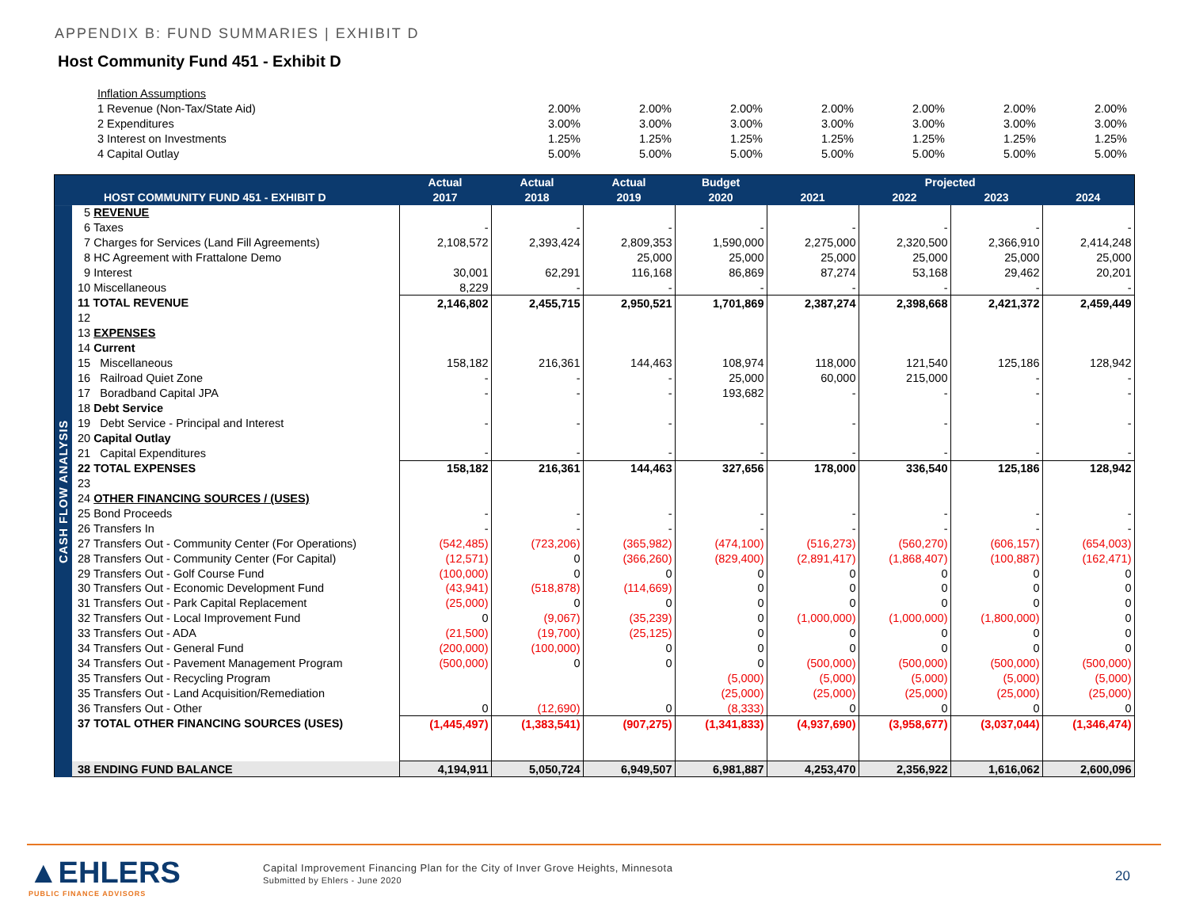APPENDIX B: FUND SUMMARIES | EXHIBIT D
Host Community Fund 451 - Exhibit D
| Inflation Assumptions | | | | | | | |
| 1 Revenue (Non-Tax/State Aid) | 2.00% | 2.00% | 2.00% | 2.00% | 2.00% | 2.00% | 2.00% |
| 2 Expenditures | 3.00% | 3.00% | 3.00% | 3.00% | 3.00% | 3.00% | 3.00% |
| 3 Interest on Investments | 1.25% | 1.25% | 1.25% | 1.25% | 1.25% | 1.25% | 1.25% |
| 4 Capital Outlay | 5.00% | 5.00% | 5.00% | 5.00% | 5.00% | 5.00% | 5.00% |
| | | Actual | Actual | Actual | Budget | Projected | | | |
| --- | --- | --- | --- | --- | --- | --- | --- | --- | --- |
| | HOST COMMUNITY FUND 451 - EXHIBIT D | 2017 | 2018 | 2019 | 2020 | 2021 | 2022 | 2023 | 2024 |
| CASH FLOW ANALYSIS | 5 REVENUE | | | | | | | | |
| | 6 Taxes | - | - | - | - | - | - | - | - |
| | 7 Charges for Services (Land Fill Agreements) | 2,108,572 | 2,393,424 | 2,809,353 | 1,590,000 | 2,275,000 | 2,320,500 | 2,366,910 | 2,414,248 |
| | 8 HC Agreement with Frattalone Demo | | | 25,000 | 25,000 | 25,000 | 25,000 | 25,000 | 25,000 |
| | 9 Interest | 30,001 | 62,291 | 116,168 | 86,869 | 87,274 | 53,168 | 29,462 | 20,201 |
| | 10 Miscellaneous | 8,229 | - | - | - | - | - | - | - |
| | 11 TOTAL REVENUE | 2,146,802 | 2,455,715 | 2,950,521 | 1,701,869 | 2,387,274 | 2,398,668 | 2,421,372 | 2,459,449 |
| | 12 | | | | | | | | |
| | 13 EXPENSES | | | | | | | | |
| | 14 Current | | | | | | | | |
| | 15 Miscellaneous | 158,182 | 216,361 | 144,463 | 108,974 | 118,000 | 121,540 | 125,186 | 128,942 |
| | 16 Railroad Quiet Zone | - | - | - | 25,000 | 60,000 | 215,000 | - | - |
| | 17 Boradband Capital JPA | - | - | - | 193,682 | - | - | - | - |
| | 18 Debt Service | | | | | | | | |
| | 19 Debt Service - Principal and Interest | - | - | - | - | - | - | - | - |
| | 20 Capital Outlay | | | | | | | | |
| | 21 Capital Expenditures | - | - | - | - | - | - | - | - |
| | 22 TOTAL EXPENSES | 158,182 | 216,361 | 144,463 | 327,656 | 178,000 | 336,540 | 125,186 | 128,942 |
| | 23 | | | | | | | | |
| | 24 OTHER FINANCING SOURCES / (USES) | | | | | | | | |
| | 25 Bond Proceeds | - | - | - | - | - | - | - | - |
| | 26 Transfers In | - | - | - | - | - | - | - | - |
| | 27 Transfers Out - Community Center (For Operations) | (542,485) | (723,206) | (365,982) | (474,100) | (516,273) | (560,270) | (606,157) | (654,003) |
| | 28 Transfers Out - Community Center (For Capital) | (12,571) | 0 | (366,260) | (829,400) | (2,891,417) | (1,868,407) | (100,887) | (162,471) |
| | 29 Transfers Out - Golf Course Fund | (100,000) | 0 | 0 | 0 | 0 | 0 | 0 | 0 |
| | 30 Transfers Out - Economic Development Fund | (43,941) | (518,878) | (114,669) | 0 | 0 | 0 | 0 | 0 |
| | 31 Transfers Out - Park Capital Replacement | (25,000) | 0 | 0 | 0 | 0 | 0 | 0 | 0 |
| | 32 Transfers Out - Local Improvement Fund | 0 | (9,067) | (35,239) | 0 | (1,000,000) | (1,000,000) | (1,800,000) | 0 |
| | 33 Transfers Out - ADA | (21,500) | (19,700) | (25,125) | 0 | 0 | 0 | 0 | 0 |
| | 34 Transfers Out - General Fund | (200,000) | (100,000) | 0 | 0 | 0 | 0 | 0 | 0 |
| | 34 Transfers Out - Pavement Management Program | (500,000) | 0 | 0 | 0 | (500,000) | (500,000) | (500,000) | (500,000) |
| | 35 Transfers Out - Recycling Program | | | | (5,000) | (5,000) | (5,000) | (5,000) | (5,000) |
| | 35 Transfers Out - Land Acquisition/Remediation | | | | (25,000) | (25,000) | (25,000) | (25,000) | (25,000) |
| | 36 Transfers Out - Other | 0 | (12,690) | 0 | (8,333) | 0 | 0 | 0 | 0 |
| | 37 TOTAL OTHER FINANCING SOURCES (USES) | (1,445,497) | (1,383,541) | (907,275) | (1,341,833) | (4,937,690) | (3,958,677) | (3,037,044) | (1,346,474) |
| | 38 ENDING FUND BALANCE | 4,194,911 | 5,050,724 | 6,949,507 | 6,981,887 | 4,253,470 | 2,356,922 | 1,616,062 | 2,600,096 |
▲EHLERS
PUBLIC FINANCE ADVISORS
Capital Improvement Financing Plan for the City of Inver Grove Heights, Minnesota
Submitted by Ehlers - June 2020
20